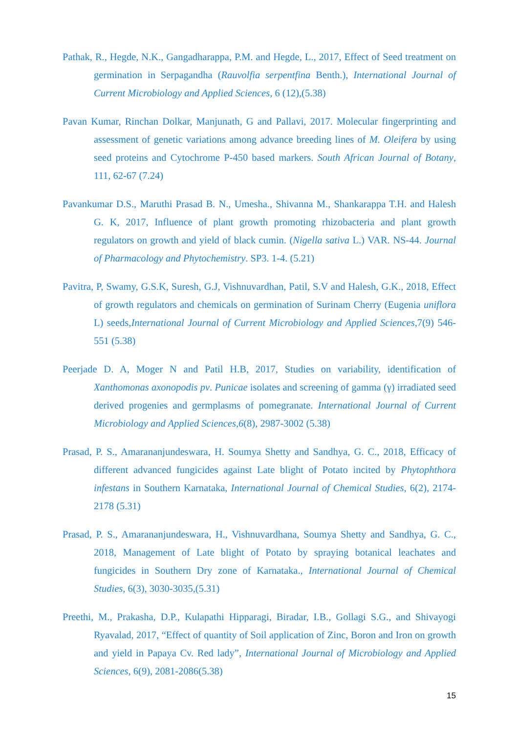Pathak, R., Hegde, N.K., Gangadharappa, P.M. and Hegde, L., 2017, Effect of Seed treatment on germination in Serpagandha (Rauvolfia serpentfina Benth.), International Journal of Current Microbiology and Applied Sciences, 6 (12),(5.38)
Pavan Kumar, Rinchan Dolkar, Manjunath, G and Pallavi, 2017. Molecular fingerprinting and assessment of genetic variations among advance breeding lines of M. Oleifera by using seed proteins and Cytochrome P-450 based markers. South African Journal of Botany, 111, 62-67 (7.24)
Pavankumar D.S., Maruthi Prasad B. N., Umesha., Shivanna M., Shankarappa T.H. and Halesh G. K, 2017, Influence of plant growth promoting rhizobacteria and plant growth regulators on growth and yield of black cumin. (Nigella sativa L.) VAR. NS-44. Journal of Pharmacology and Phytochemistry. SP3. 1-4. (5.21)
Pavitra, P, Swamy, G.S.K, Suresh, G.J, Vishnuvardhan, Patil, S.V and Halesh, G.K., 2018, Effect of growth regulators and chemicals on germination of Surinam Cherry (Eugenia uniflora L) seeds,International Journal of Current Microbiology and Applied Sciences,7(9) 546-551 (5.38)
Peerjade D. A, Moger N and Patil H.B, 2017, Studies on variability, identification of Xanthomonas axonopodis pv. Punicae isolates and screening of gamma (γ) irradiated seed derived progenies and germplasms of pomegranate. International Journal of Current Microbiology and Applied Sciences,6(8), 2987-3002 (5.38)
Prasad, P. S., Amarananjundeswara, H. Soumya Shetty and Sandhya, G. C., 2018, Efficacy of different advanced fungicides against Late blight of Potato incited by Phytophthora infestans in Southern Karnataka, International Journal of Chemical Studies, 6(2), 2174-2178 (5.31)
Prasad, P. S., Amarananjundeswara, H., Vishnuvardhana, Soumya Shetty and Sandhya, G. C., 2018, Management of Late blight of Potato by spraying botanical leachates and fungicides in Southern Dry zone of Karnataka., International Journal of Chemical Studies, 6(3), 3030-3035,(5.31)
Preethi, M., Prakasha, D.P., Kulapathi Hipparagi, Biradar, I.B., Gollagi S.G., and Shivayogi Ryavalad, 2017, “Effect of quantity of Soil application of Zinc, Boron and Iron on growth and yield in Papaya Cv. Red lady”, International Journal of Microbiology and Applied Sciences, 6(9), 2081-2086(5.38)
15